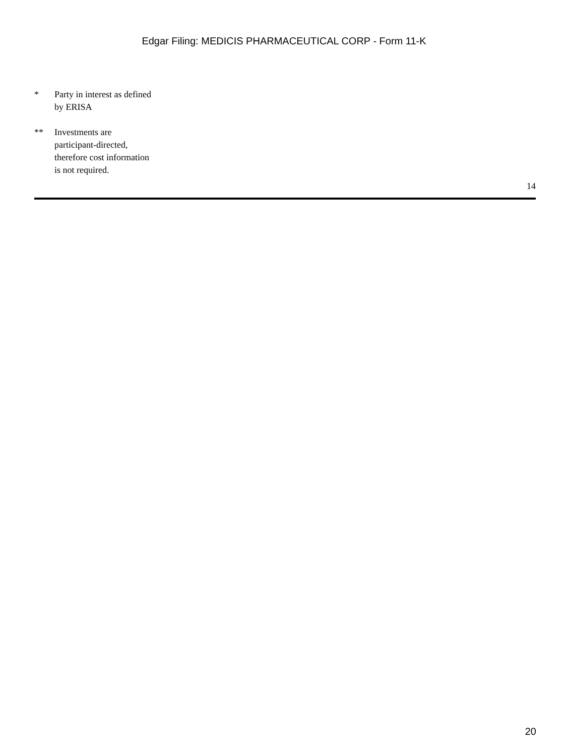Edgar Filing: MEDICIS PHARMACEUTICAL CORP - Form 11-K
* Party in interest as defined by ERISA
** Investments are participant-directed, therefore cost information is not required.
14
20